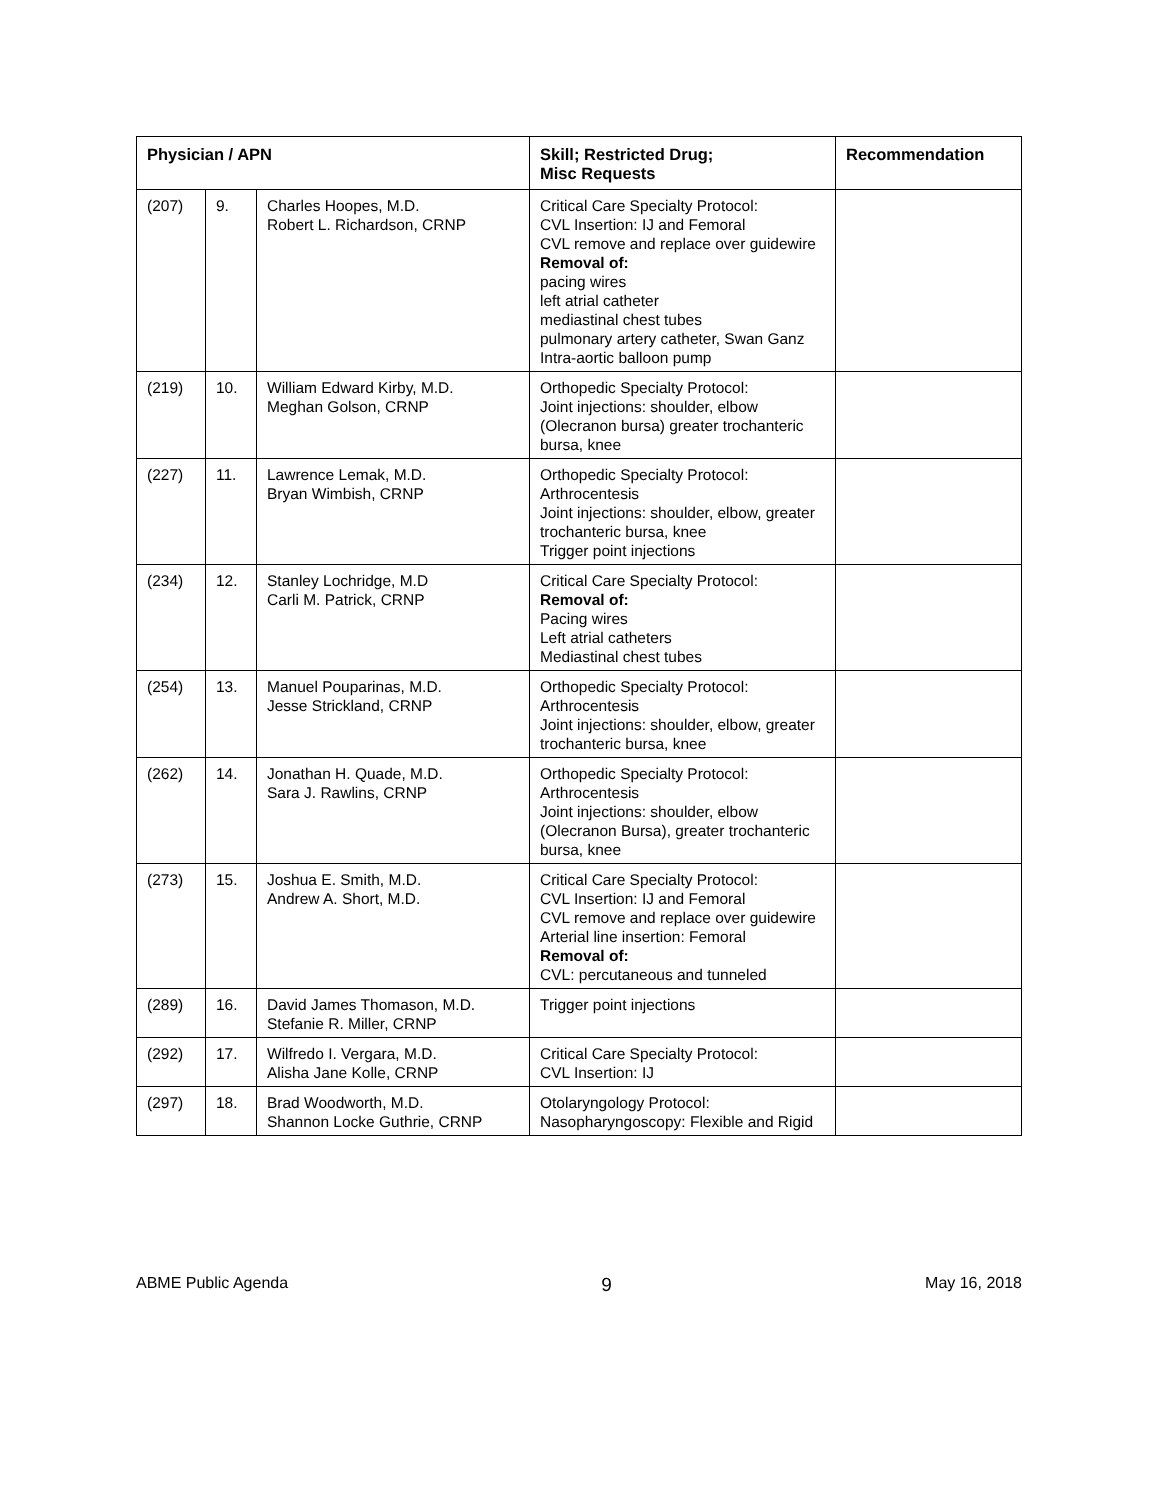| Physician / APN | | | Skill; Restricted Drug; Misc Requests | Recommendation |
| --- | --- | --- | --- | --- |
| (207) | 9. | Charles Hoopes, M.D. Robert L. Richardson, CRNP | Critical Care Specialty Protocol: CVL Insertion: IJ and Femoral CVL remove and replace over guidewire Removal of: pacing wires left atrial catheter mediastinal chest tubes pulmonary artery catheter, Swan Ganz Intra-aortic balloon pump | |
| (219) | 10. | William Edward Kirby, M.D. Meghan Golson, CRNP | Orthopedic Specialty Protocol: Joint injections: shoulder, elbow (Olecranon bursa) greater trochanteric bursa, knee | |
| (227) | 11. | Lawrence Lemak, M.D. Bryan Wimbish, CRNP | Orthopedic Specialty Protocol: Arthrocentesis Joint injections: shoulder, elbow, greater trochanteric bursa, knee Trigger point injections | |
| (234) | 12. | Stanley Lochridge, M.D Carli M. Patrick, CRNP | Critical Care Specialty Protocol: Removal of: Pacing wires Left atrial catheters Mediastinal chest tubes | |
| (254) | 13. | Manuel Pouparinas, M.D. Jesse Strickland, CRNP | Orthopedic Specialty Protocol: Arthrocentesis Joint injections: shoulder, elbow, greater trochanteric bursa, knee | |
| (262) | 14. | Jonathan H. Quade, M.D. Sara J. Rawlins, CRNP | Orthopedic Specialty Protocol: Arthrocentesis Joint injections: shoulder, elbow (Olecranon Bursa), greater trochanteric bursa, knee | |
| (273) | 15. | Joshua E. Smith, M.D. Andrew A. Short, M.D. | Critical Care Specialty Protocol: CVL Insertion: IJ and Femoral CVL remove and replace over guidewire Arterial line insertion: Femoral Removal of: CVL: percutaneous and tunneled | |
| (289) | 16. | David James Thomason, M.D. Stefanie R. Miller, CRNP | Trigger point injections | |
| (292) | 17. | Wilfredo I. Vergara, M.D. Alisha Jane Kolle, CRNP | Critical Care Specialty Protocol: CVL Insertion: IJ | |
| (297) | 18. | Brad Woodworth, M.D. Shannon Locke Guthrie, CRNP | Otolaryngology Protocol: Nasopharyngoscopy: Flexible and Rigid | |
ABME Public Agenda 9 May 16, 2018